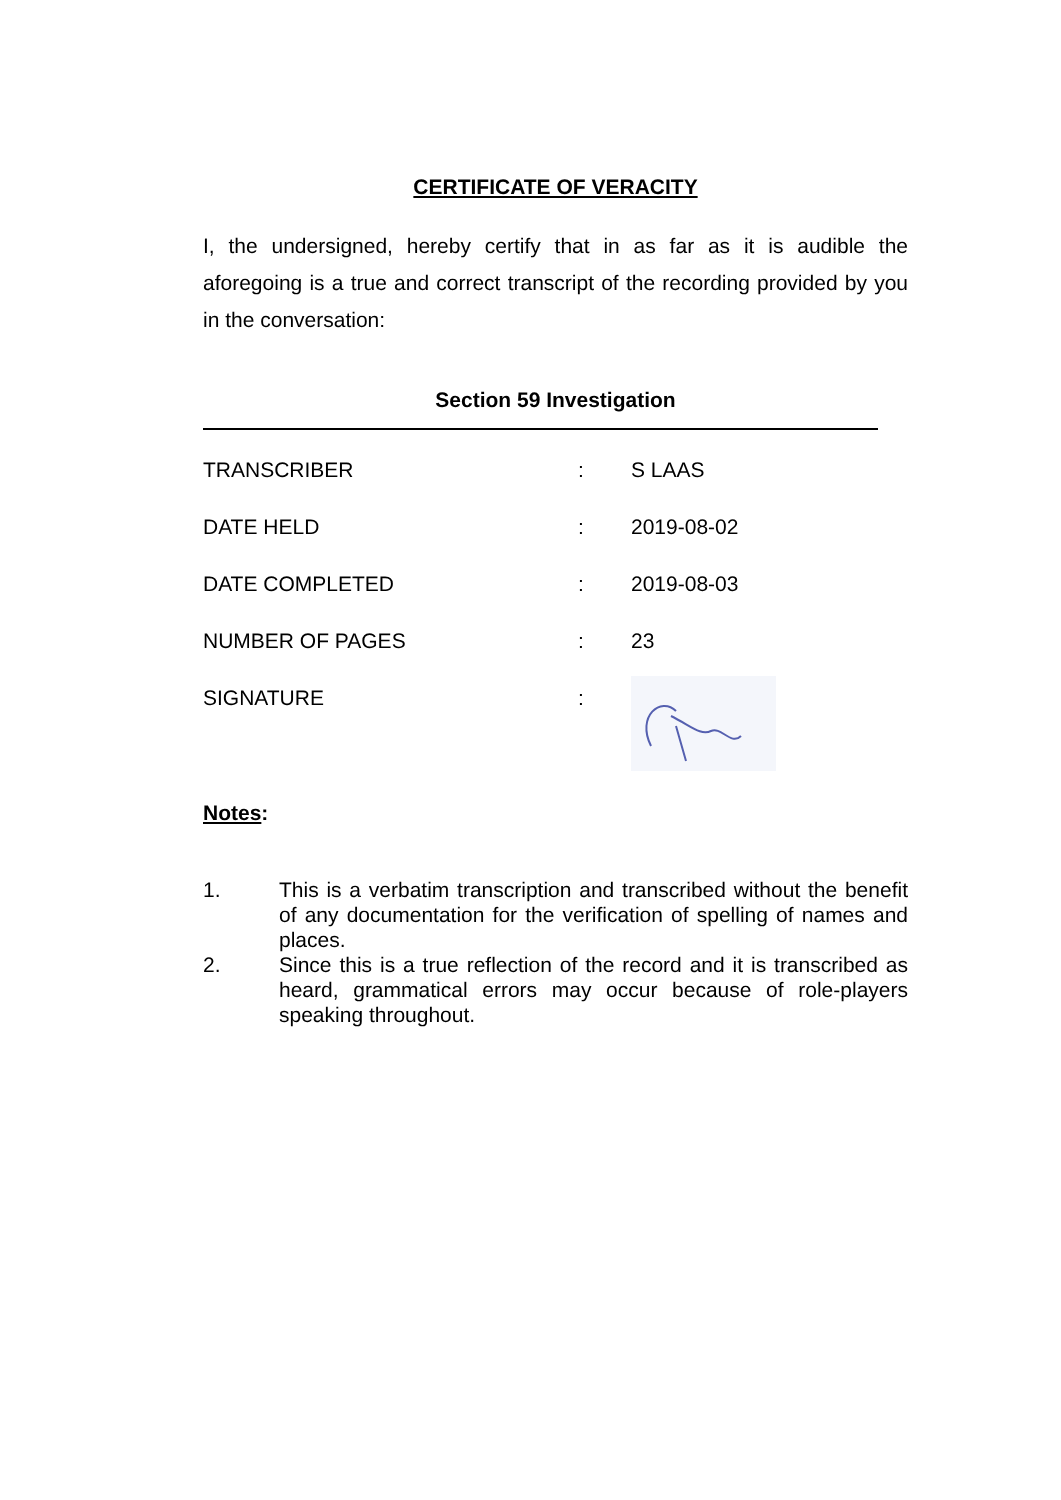CERTIFICATE OF VERACITY
I, the undersigned, hereby certify that in as far as it is audible the aforegoing is a true and correct transcript of the recording provided by you in the conversation:
Section 59 Investigation
| TRANSCRIBER | : | S LAAS |
| DATE HELD | : | 2019-08-02 |
| DATE COMPLETED | : | 2019-08-03 |
| NUMBER OF PAGES | : | 23 |
| SIGNATURE | : | |
Notes:
1. This is a verbatim transcription and transcribed without the benefit of any documentation for the verification of spelling of names and places.
2. Since this is a true reflection of the record and it is transcribed as heard, grammatical errors may occur because of role-players speaking throughout.